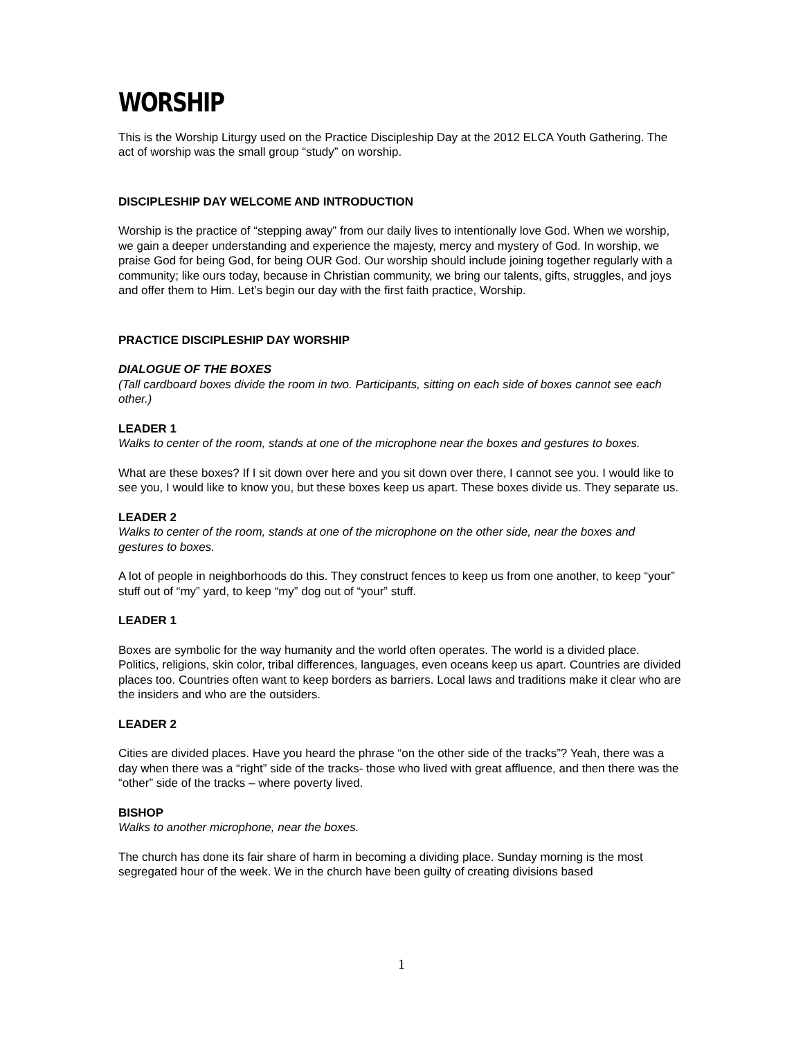WORSHIP
This is the Worship Liturgy used on the Practice Discipleship Day at the 2012 ELCA Youth Gathering. The act of worship was the small group “study” on worship.
DISCIPLESHIP DAY WELCOME AND INTRODUCTION
Worship is the practice of “stepping away” from our daily lives to intentionally love God. When we worship, we gain a deeper understanding and experience the majesty, mercy and mystery of God. In worship, we praise God for being God, for being OUR God. Our worship should include joining together regularly with a community; like ours today, because in Christian community, we bring our talents, gifts, struggles, and joys and offer them to Him. Let’s begin our day with the first faith practice, Worship.
PRACTICE DISCIPLESHIP DAY WORSHIP
DIALOGUE OF THE BOXES
(Tall cardboard boxes divide the room in two. Participants, sitting on each side of boxes cannot see each other.)
LEADER 1
Walks to center of the room, stands at one of the microphone near the boxes and gestures to boxes.
What are these boxes? If I sit down over here and you sit down over there, I cannot see you. I would like to see you, I would like to know you, but these boxes keep us apart. These boxes divide us. They separate us.
LEADER 2
Walks to center of the room, stands at one of the microphone on the other side, near the boxes and gestures to boxes.
A lot of people in neighborhoods do this. They construct fences to keep us from one another, to keep “your” stuff out of “my” yard, to keep “my” dog out of “your” stuff.
LEADER 1
Boxes are symbolic for the way humanity and the world often operates. The world is a divided place. Politics, religions, skin color, tribal differences, languages, even oceans keep us apart. Countries are divided places too. Countries often want to keep borders as barriers. Local laws and traditions make it clear who are the insiders and who are the outsiders.
LEADER 2
Cities are divided places. Have you heard the phrase “on the other side of the tracks”? Yeah, there was a day when there was a “right” side of the tracks- those who lived with great affluence, and then there was the “other” side of the tracks – where poverty lived.
BISHOP
Walks to another microphone, near the boxes.
The church has done its fair share of harm in becoming a dividing place. Sunday morning is the most segregated hour of the week. We in the church have been guilty of creating divisions based
1